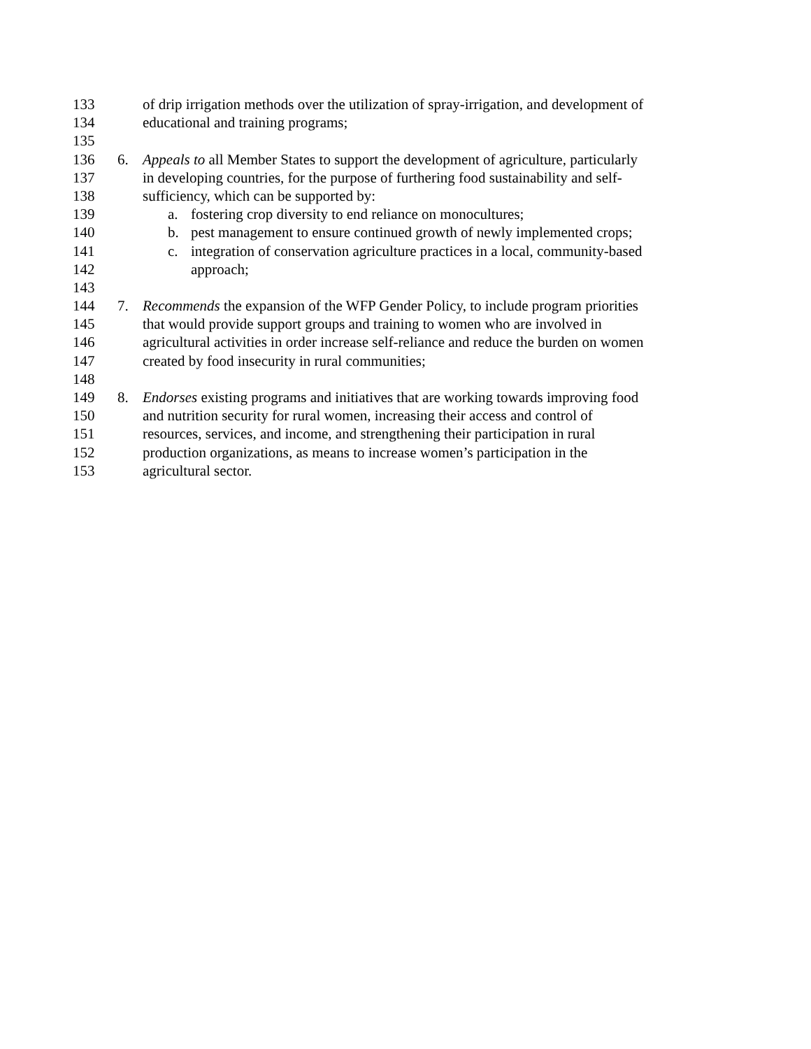133 of drip irrigation methods over the utilization of spray-irrigation, and development of
134 educational and training programs;
135
136 6. Appeals to all Member States to support the development of agriculture, particularly
137 in developing countries, for the purpose of furthering food sustainability and self-
138 sufficiency, which can be supported by:
139 a. fostering crop diversity to end reliance on monocultures;
140 b. pest management to ensure continued growth of newly implemented crops;
141 c. integration of conservation agriculture practices in a local, community-based
142 approach;
143
144 7. Recommends the expansion of the WFP Gender Policy, to include program priorities
145 that would provide support groups and training to women who are involved in
146 agricultural activities in order increase self-reliance and reduce the burden on women
147 created by food insecurity in rural communities;
148
149 8. Endorses existing programs and initiatives that are working towards improving food
150 and nutrition security for rural women, increasing their access and control of
151 resources, services, and income, and strengthening their participation in rural
152 production organizations, as means to increase women’s participation in the
153 agricultural sector.